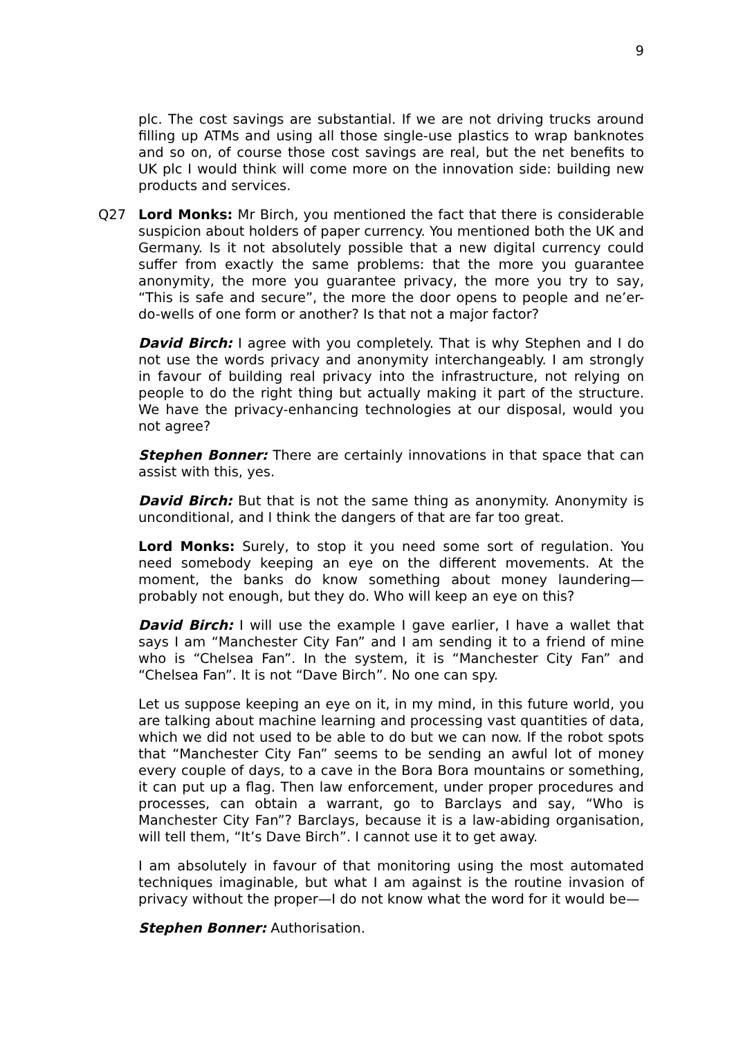9
plc. The cost savings are substantial. If we are not driving trucks around filling up ATMs and using all those single-use plastics to wrap banknotes and so on, of course those cost savings are real, but the net benefits to UK plc I would think will come more on the innovation side: building new products and services.
Q27 Lord Monks: Mr Birch, you mentioned the fact that there is considerable suspicion about holders of paper currency. You mentioned both the UK and Germany. Is it not absolutely possible that a new digital currency could suffer from exactly the same problems: that the more you guarantee anonymity, the more you guarantee privacy, the more you try to say, “This is safe and secure”, the more the door opens to people and ne’er-do-wells of one form or another? Is that not a major factor?
David Birch: I agree with you completely. That is why Stephen and I do not use the words privacy and anonymity interchangeably. I am strongly in favour of building real privacy into the infrastructure, not relying on people to do the right thing but actually making it part of the structure. We have the privacy-enhancing technologies at our disposal, would you not agree?
Stephen Bonner: There are certainly innovations in that space that can assist with this, yes.
David Birch: But that is not the same thing as anonymity. Anonymity is unconditional, and I think the dangers of that are far too great.
Lord Monks: Surely, to stop it you need some sort of regulation. You need somebody keeping an eye on the different movements. At the moment, the banks do know something about money laundering—probably not enough, but they do. Who will keep an eye on this?
David Birch: I will use the example I gave earlier, I have a wallet that says I am “Manchester City Fan” and I am sending it to a friend of mine who is “Chelsea Fan”. In the system, it is “Manchester City Fan” and “Chelsea Fan”. It is not “Dave Birch”. No one can spy.
Let us suppose keeping an eye on it, in my mind, in this future world, you are talking about machine learning and processing vast quantities of data, which we did not used to be able to do but we can now. If the robot spots that “Manchester City Fan” seems to be sending an awful lot of money every couple of days, to a cave in the Bora Bora mountains or something, it can put up a flag. Then law enforcement, under proper procedures and processes, can obtain a warrant, go to Barclays and say, “Who is Manchester City Fan”? Barclays, because it is a law-abiding organisation, will tell them, “It’s Dave Birch”. I cannot use it to get away.
I am absolutely in favour of that monitoring using the most automated techniques imaginable, but what I am against is the routine invasion of privacy without the proper—I do not know what the word for it would be—
Stephen Bonner: Authorisation.